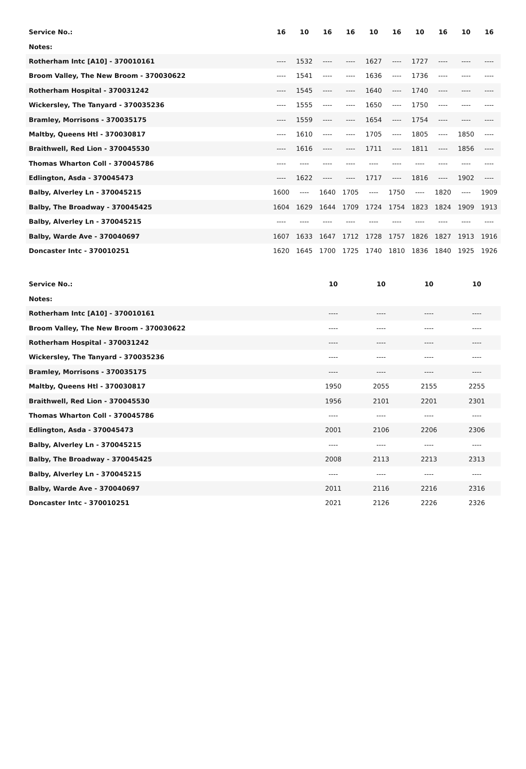| Service No.: | 16 | 10 | 16 | 16 | 10 | 16 | 10 | 16 | 10 | 16 |
| --- | --- | --- | --- | --- | --- | --- | --- | --- | --- | --- |
| Notes: | | | | | | | | | | |
| Rotherham Intc [A10] - 370010161 | ---- | 1532 | ---- | ---- | 1627 | ---- | 1727 | ---- | ---- | ---- |
| Broom Valley, The New Broom - 370030622 | ---- | 1541 | ---- | ---- | 1636 | ---- | 1736 | ---- | ---- | ---- |
| Rotherham Hospital - 370031242 | ---- | 1545 | ---- | ---- | 1640 | ---- | 1740 | ---- | ---- | ---- |
| Wickersley, The Tanyard - 370035236 | ---- | 1555 | ---- | ---- | 1650 | ---- | 1750 | ---- | ---- | ---- |
| Bramley, Morrisons - 370035175 | ---- | 1559 | ---- | ---- | 1654 | ---- | 1754 | ---- | ---- | ---- |
| Maltby, Queens Htl - 370030817 | ---- | 1610 | ---- | ---- | 1705 | ---- | 1805 | ---- | 1850 | ---- |
| Braithwell, Red Lion - 370045530 | ---- | 1616 | ---- | ---- | 1711 | ---- | 1811 | ---- | 1856 | ---- |
| Thomas Wharton Coll - 370045786 | ---- | ---- | ---- | ---- | ---- | ---- | ---- | ---- | ---- | ---- |
| Edlington, Asda - 370045473 | ---- | 1622 | ---- | ---- | 1717 | ---- | 1816 | ---- | 1902 | ---- |
| Balby, Alverley Ln - 370045215 | 1600 | ---- | 1640 | 1705 | ---- | 1750 | ---- | 1820 | ---- | 1909 |
| Balby, The Broadway - 370045425 | 1604 | 1629 | 1644 | 1709 | 1724 | 1754 | 1823 | 1824 | 1909 | 1913 |
| Balby, Alverley Ln - 370045215 | ---- | ---- | ---- | ---- | ---- | ---- | ---- | ---- | ---- | ---- |
| Balby, Warde Ave - 370040697 | 1607 | 1633 | 1647 | 1712 | 1728 | 1757 | 1826 | 1827 | 1913 | 1916 |
| Doncaster Intc - 370010251 | 1620 | 1645 | 1700 | 1725 | 1740 | 1810 | 1836 | 1840 | 1925 | 1926 |
| Service No.: | 10 | 10 | 10 | 10 |
| --- | --- | --- | --- | --- |
| Notes: | | | | |
| Rotherham Intc [A10] - 370010161 | ---- | ---- | ---- | ---- |
| Broom Valley, The New Broom - 370030622 | ---- | ---- | ---- | ---- |
| Rotherham Hospital - 370031242 | ---- | ---- | ---- | ---- |
| Wickersley, The Tanyard - 370035236 | ---- | ---- | ---- | ---- |
| Bramley, Morrisons - 370035175 | ---- | ---- | ---- | ---- |
| Maltby, Queens Htl - 370030817 | 1950 | 2055 | 2155 | 2255 |
| Braithwell, Red Lion - 370045530 | 1956 | 2101 | 2201 | 2301 |
| Thomas Wharton Coll - 370045786 | ---- | ---- | ---- | ---- |
| Edlington, Asda - 370045473 | 2001 | 2106 | 2206 | 2306 |
| Balby, Alverley Ln - 370045215 | ---- | ---- | ---- | ---- |
| Balby, The Broadway - 370045425 | 2008 | 2113 | 2213 | 2313 |
| Balby, Alverley Ln - 370045215 | ---- | ---- | ---- | ---- |
| Balby, Warde Ave - 370040697 | 2011 | 2116 | 2216 | 2316 |
| Doncaster Intc - 370010251 | 2021 | 2126 | 2226 | 2326 |